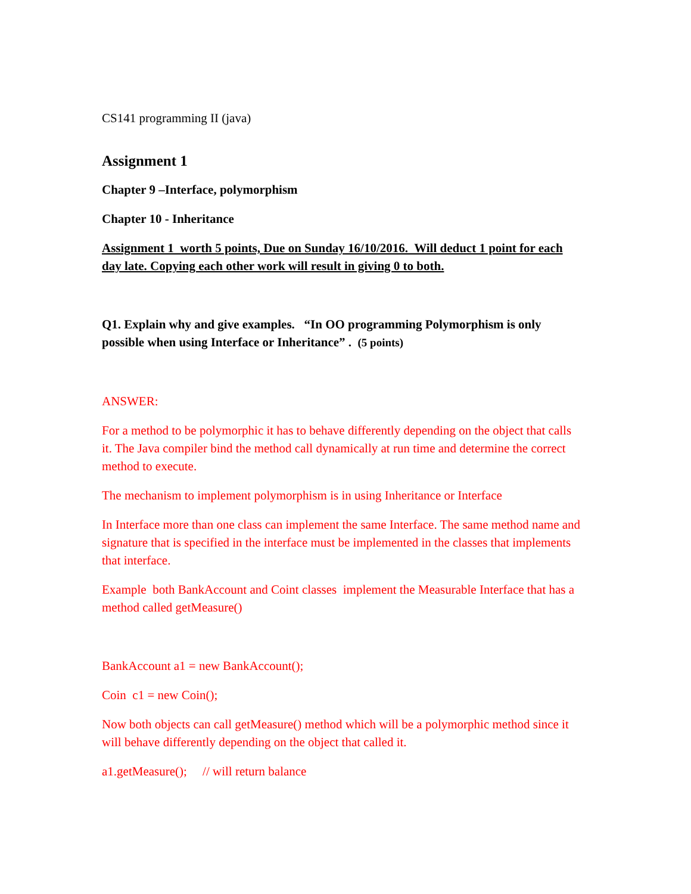CS141 programming II (java)
Assignment 1
Chapter 9 –Interface, polymorphism
Chapter 10 - Inheritance
Assignment 1 worth 5 points, Due on Sunday 16/10/2016. Will deduct 1 point for each day late. Copying each other work will result in giving 0 to both.
Q1. Explain why and give examples. “In OO programming Polymorphism is only possible when using Interface or Inheritance” . (5 points)
ANSWER:
For a method to be polymorphic it has to behave differently depending on the object that calls it. The Java compiler bind the method call dynamically at run time and determine the correct method to execute.
The mechanism to implement polymorphism is in using Inheritance or Interface
In Interface more than one class can implement the same Interface. The same method name and signature that is specified in the interface must be implemented in the classes that implements that interface.
Example both BankAccount and Coint classes implement the Measurable Interface that has a method called getMeasure()
BankAccount a1 = new BankAccount();
Coin c1 = new Coin();
Now both objects can call getMeasure() method which will be a polymorphic method since it will behave differently depending on the object that called it.
a1.getMeasure(); // will return balance